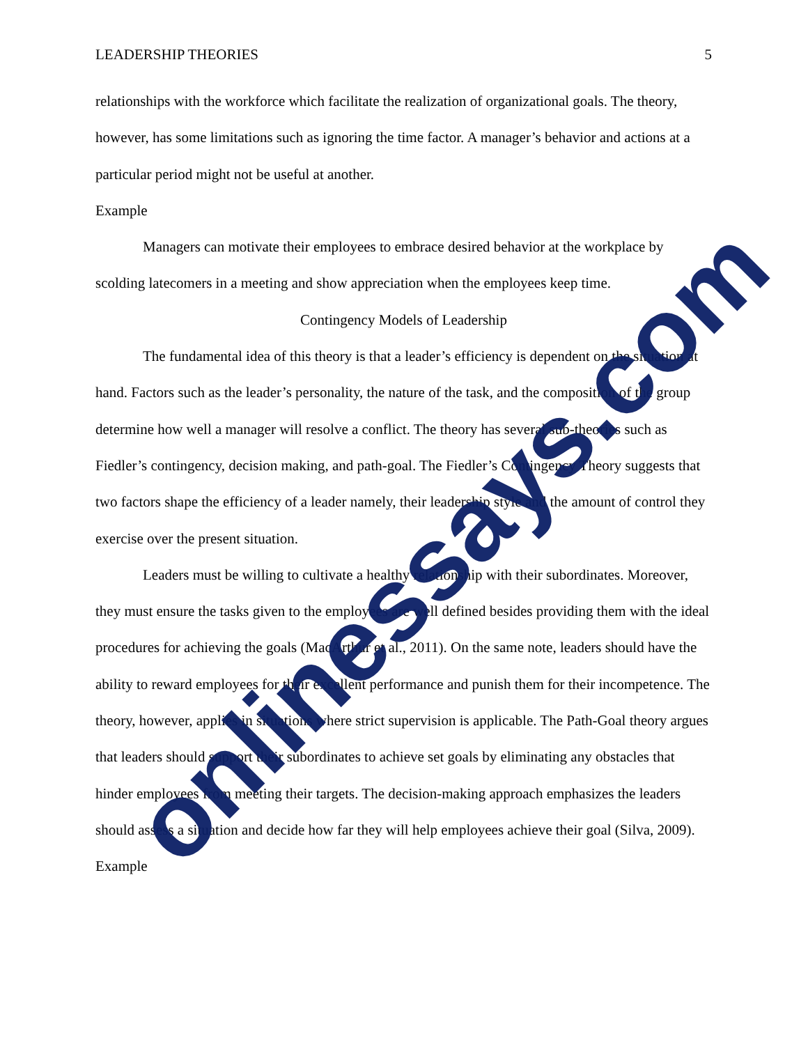LEADERSHIP THEORIES 5
relationships with the workforce which facilitate the realization of organizational goals. The theory, however, has some limitations such as ignoring the time factor. A manager’s behavior and actions at a particular period might not be useful at another.
Example
Managers can motivate their employees to embrace desired behavior at the workplace by scolding latecomers in a meeting and show appreciation when the employees keep time.
Contingency Models of Leadership
The fundamental idea of this theory is that a leader’s efficiency is dependent on the situation at hand. Factors such as the leader’s personality, the nature of the task, and the composition of the group determine how well a manager will resolve a conflict. The theory has several sub-theories such as Fiedler’s contingency, decision making, and path-goal. The Fiedler’s Contingency Theory suggests that two factors shape the efficiency of a leader namely, their leadership style and the amount of control they exercise over the present situation.
Leaders must be willing to cultivate a healthy relationship with their subordinates. Moreover, they must ensure the tasks given to the employees are well defined besides providing them with the ideal procedures for achieving the goals (MacArthur et al., 2011). On the same note, leaders should have the ability to reward employees for their excellent performance and punish them for their incompetence. The theory, however, applies in situations where strict supervision is applicable. The Path-Goal theory argues that leaders should support their subordinates to achieve set goals by eliminating any obstacles that hinder employees from meeting their targets. The decision-making approach emphasizes the leaders should assess a situation and decide how far they will help employees achieve their goal (Silva, 2009).
Example
onlinessays.com